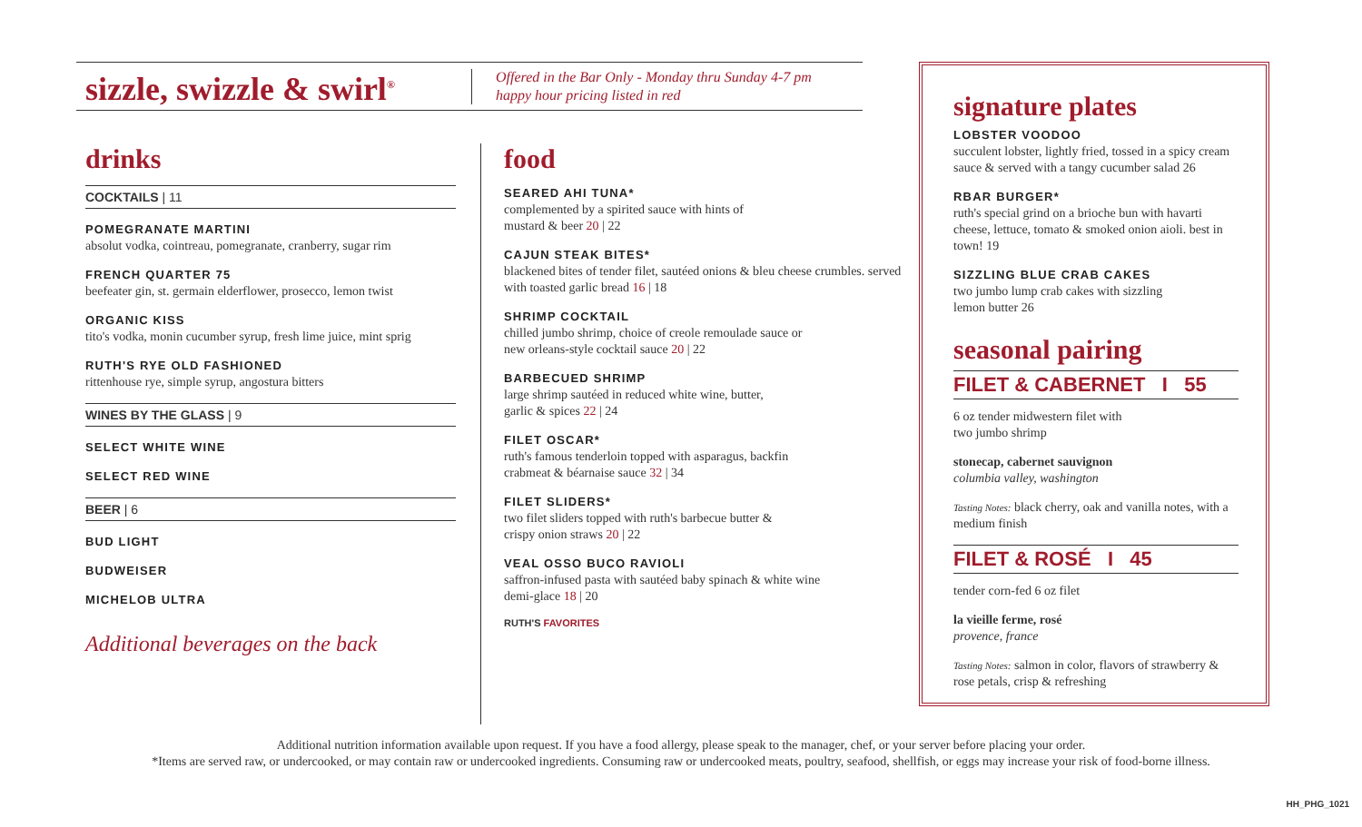sizzle, swizzle & swirl<sup>®</sup>
Offered in the Bar Only - Monday thru Sunday 4-7 pm
happy hour pricing listed in red
drinks
COCKTAILS | 11
POMEGRANATE MARTINI
absolut vodka, cointreau, pomegranate, cranberry, sugar rim
FRENCH QUARTER 75
beefeater gin, st. germain elderflower, prosecco, lemon twist
ORGANIC KISS
tito's vodka, monin cucumber syrup, fresh lime juice, mint sprig
RUTH'S RYE OLD FASHIONED
rittenhouse rye, simple syrup, angostura bitters
WINES BY THE GLASS | 9
SELECT WHITE WINE
SELECT RED WINE
BEER | 6
BUD LIGHT
BUDWEISER
MICHELOB ULTRA
Additional beverages on the back
food
SEARED AHI TUNA*
complemented by a spirited sauce with hints of
mustard & beer 20 | 22
CAJUN STEAK BITES*
blackened bites of tender filet, sautéed onions & bleu cheese crumbles. served with toasted garlic bread 16 | 18
SHRIMP COCKTAIL
chilled jumbo shrimp, choice of creole remoulade sauce or
new orleans-style cocktail sauce 20 | 22
BARBECUED SHRIMP
large shrimp sautéed in reduced white wine, butter,
garlic & spices 22 | 24
FILET OSCAR*
ruth's famous tenderloin topped with asparagus, backfin
crabmeat & béarnaise sauce 32 | 34
FILET SLIDERS*
two filet sliders topped with ruth's barbecue butter &
crispy onion straws 20 | 22
VEAL OSSO BUCO RAVIOLI
saffron-infused pasta with sautéed baby spinach & white wine
demi-glace 18 | 20
RUTH'S FAVORITES
signature plates
LOBSTER VOODOO
succulent lobster, lightly fried, tossed in a spicy cream sauce & served with a tangy cucumber salad 26
RBAR BURGER*
ruth's special grind on a brioche bun with havarti cheese, lettuce, tomato & smoked onion aioli. best in town! 19
SIZZLING BLUE CRAB CAKES
two jumbo lump crab cakes with sizzling
lemon butter 26
seasonal pairing
FILET & CABERNET I 55
6 oz tender midwestern filet with
two jumbo shrimp
stonecap, cabernet sauvignon
columbia valley, washington
Tasting Notes: black cherry, oak and vanilla notes, with a medium finish
FILET & ROSÉ I 45
tender corn-fed 6 oz filet
la vieille ferme, rosé
provence, france
Tasting Notes: salmon in color, flavors of strawberry & rose petals, crisp & refreshing
Additional nutrition information available upon request. If you have a food allergy, please speak to the manager, chef, or your server before placing your order.
*Items are served raw, or undercooked, or may contain raw or undercooked ingredients. Consuming raw or undercooked meats, poultry, seafood, shellfish, or eggs may increase your risk of food-borne illness.
HH_PHG_1021